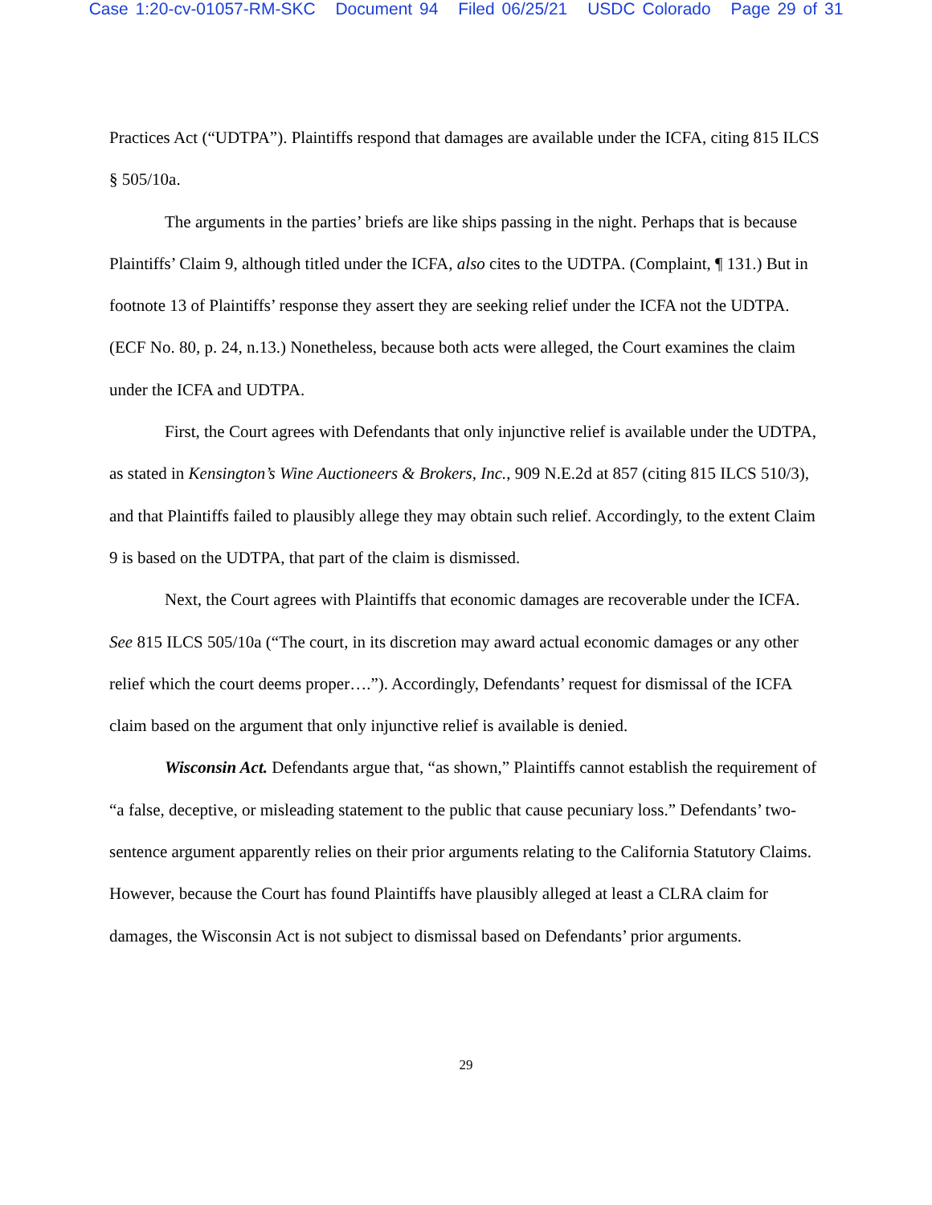Case 1:20-cv-01057-RM-SKC Document 94 Filed 06/25/21 USDC Colorado Page 29 of 31
Practices Act (“UDTPA”). Plaintiffs respond that damages are available under the ICFA, citing 815 ILCS § 505/10a.
The arguments in the parties’ briefs are like ships passing in the night. Perhaps that is because Plaintiffs’ Claim 9, although titled under the ICFA, also cites to the UDTPA. (Complaint, ¶ 131.) But in footnote 13 of Plaintiffs’ response they assert they are seeking relief under the ICFA not the UDTPA. (ECF No. 80, p. 24, n.13.) Nonetheless, because both acts were alleged, the Court examines the claim under the ICFA and UDTPA.
First, the Court agrees with Defendants that only injunctive relief is available under the UDTPA, as stated in Kensington’s Wine Auctioneers & Brokers, Inc., 909 N.E.2d at 857 (citing 815 ILCS 510/3), and that Plaintiffs failed to plausibly allege they may obtain such relief. Accordingly, to the extent Claim 9 is based on the UDTPA, that part of the claim is dismissed.
Next, the Court agrees with Plaintiffs that economic damages are recoverable under the ICFA. See 815 ILCS 505/10a (“The court, in its discretion may award actual economic damages or any other relief which the court deems proper….”). Accordingly, Defendants’ request for dismissal of the ICFA claim based on the argument that only injunctive relief is available is denied.
Wisconsin Act. Defendants argue that, “as shown,” Plaintiffs cannot establish the requirement of “a false, deceptive, or misleading statement to the public that cause pecuniary loss.” Defendants’ two-sentence argument apparently relies on their prior arguments relating to the California Statutory Claims. However, because the Court has found Plaintiffs have plausibly alleged at least a CLRA claim for damages, the Wisconsin Act is not subject to dismissal based on Defendants’ prior arguments.
29